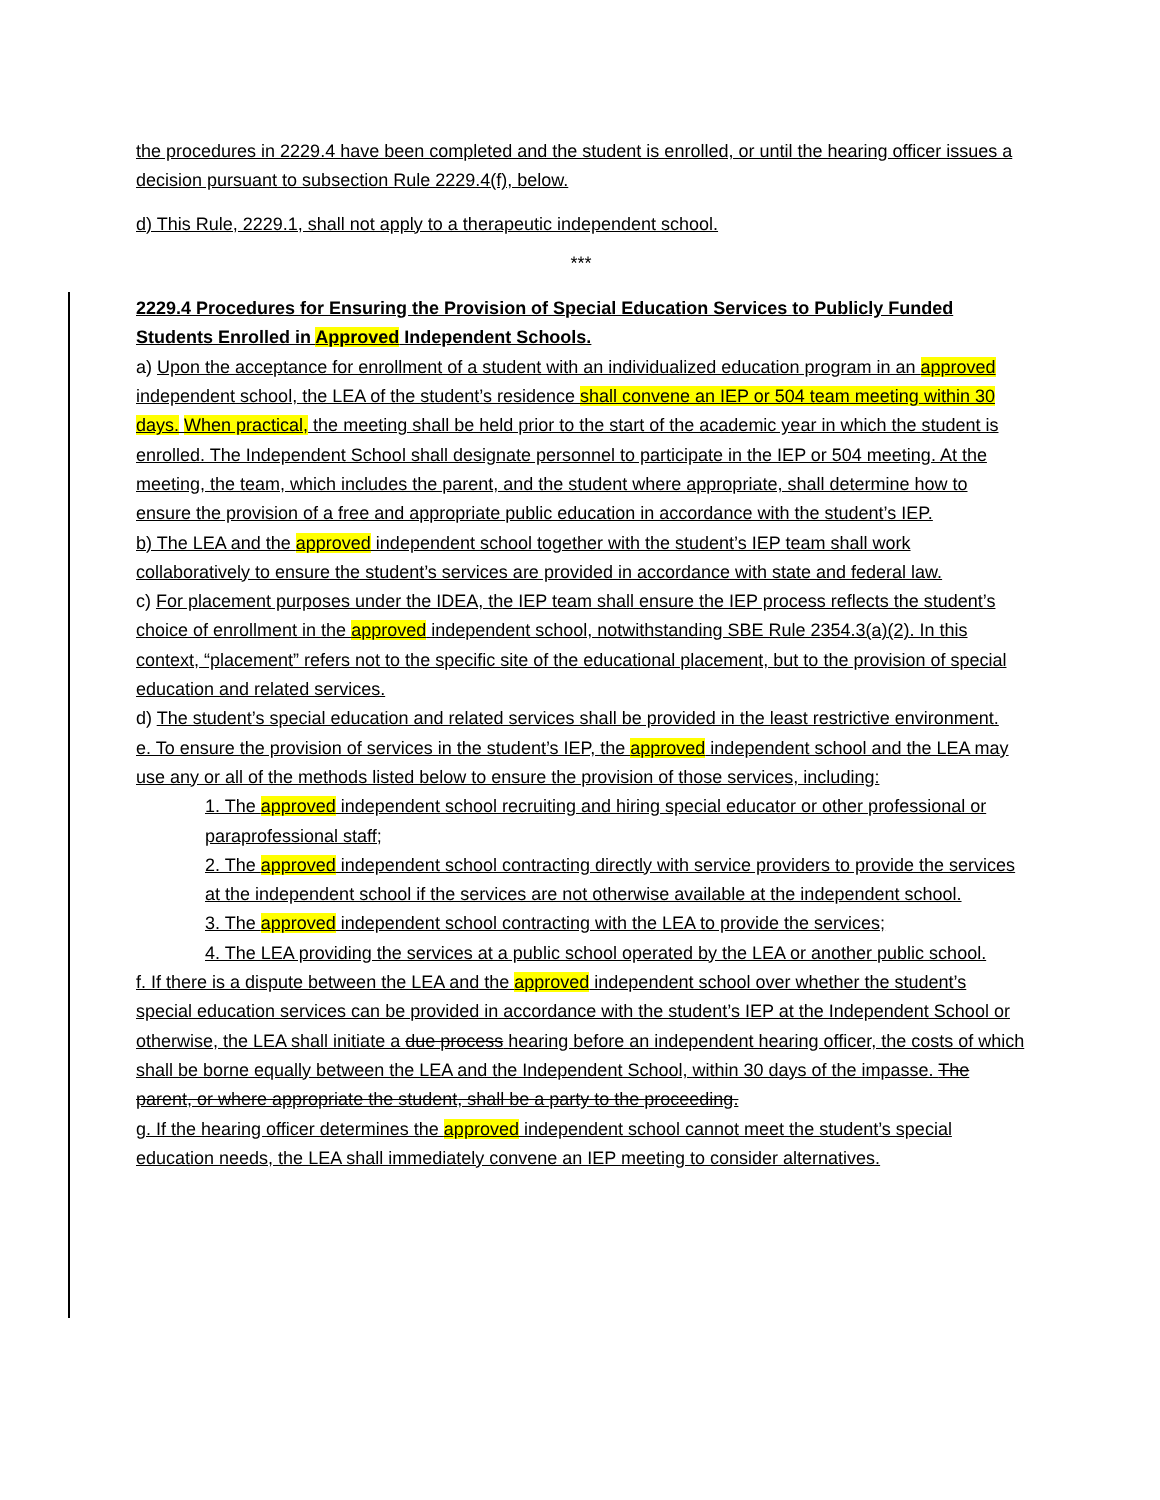the procedures in 2229.4 have been completed and the student is enrolled, or until the hearing officer issues a decision pursuant to subsection Rule 2229.4(f), below.
d) This Rule, 2229.1, shall not apply to a therapeutic independent school.
***
2229.4 Procedures for Ensuring the Provision of Special Education Services to Publicly Funded Students Enrolled in Approved Independent Schools.
a) Upon the acceptance for enrollment of a student with an individualized education program in an approved independent school, the LEA of the student’s residence shall convene an IEP or 504 team meeting within 30 days. When practical, the meeting shall be held prior to the start of the academic year in which the student is enrolled. The Independent School shall designate personnel to participate in the IEP or 504 meeting. At the meeting, the team, which includes the parent, and the student where appropriate, shall determine how to ensure the provision of a free and appropriate public education in accordance with the student’s IEP.
b) The LEA and the approved independent school together with the student’s IEP team shall work collaboratively to ensure the student’s services are provided in accordance with state and federal law.
c) For placement purposes under the IDEA, the IEP team shall ensure the IEP process reflects the student’s choice of enrollment in the approved independent school, notwithstanding SBE Rule 2354.3(a)(2). In this context, “placement” refers not to the specific site of the educational placement, but to the provision of special education and related services.
d) The student’s special education and related services shall be provided in the least restrictive environment.
e. To ensure the provision of services in the student’s IEP, the approved independent school and the LEA may use any or all of the methods listed below to ensure the provision of those services, including:
1. The approved independent school recruiting and hiring special educator or other professional or paraprofessional staff;
2. The approved independent school contracting directly with service providers to provide the services at the independent school if the services are not otherwise available at the independent school.
3. The approved independent school contracting with the LEA to provide the services;
4. The LEA providing the services at a public school operated by the LEA or another public school.
f. If there is a dispute between the LEA and the approved independent school over whether the student’s special education services can be provided in accordance with the student’s IEP at the Independent School or otherwise, the LEA shall initiate a due process hearing before an independent hearing officer, the costs of which shall be borne equally between the LEA and the Independent School, within 30 days of the impasse. The parent, or where appropriate the student, shall be a party to the proceeding.
g. If the hearing officer determines the approved independent school cannot meet the student’s special education needs, the LEA shall immediately convene an IEP meeting to consider alternatives.